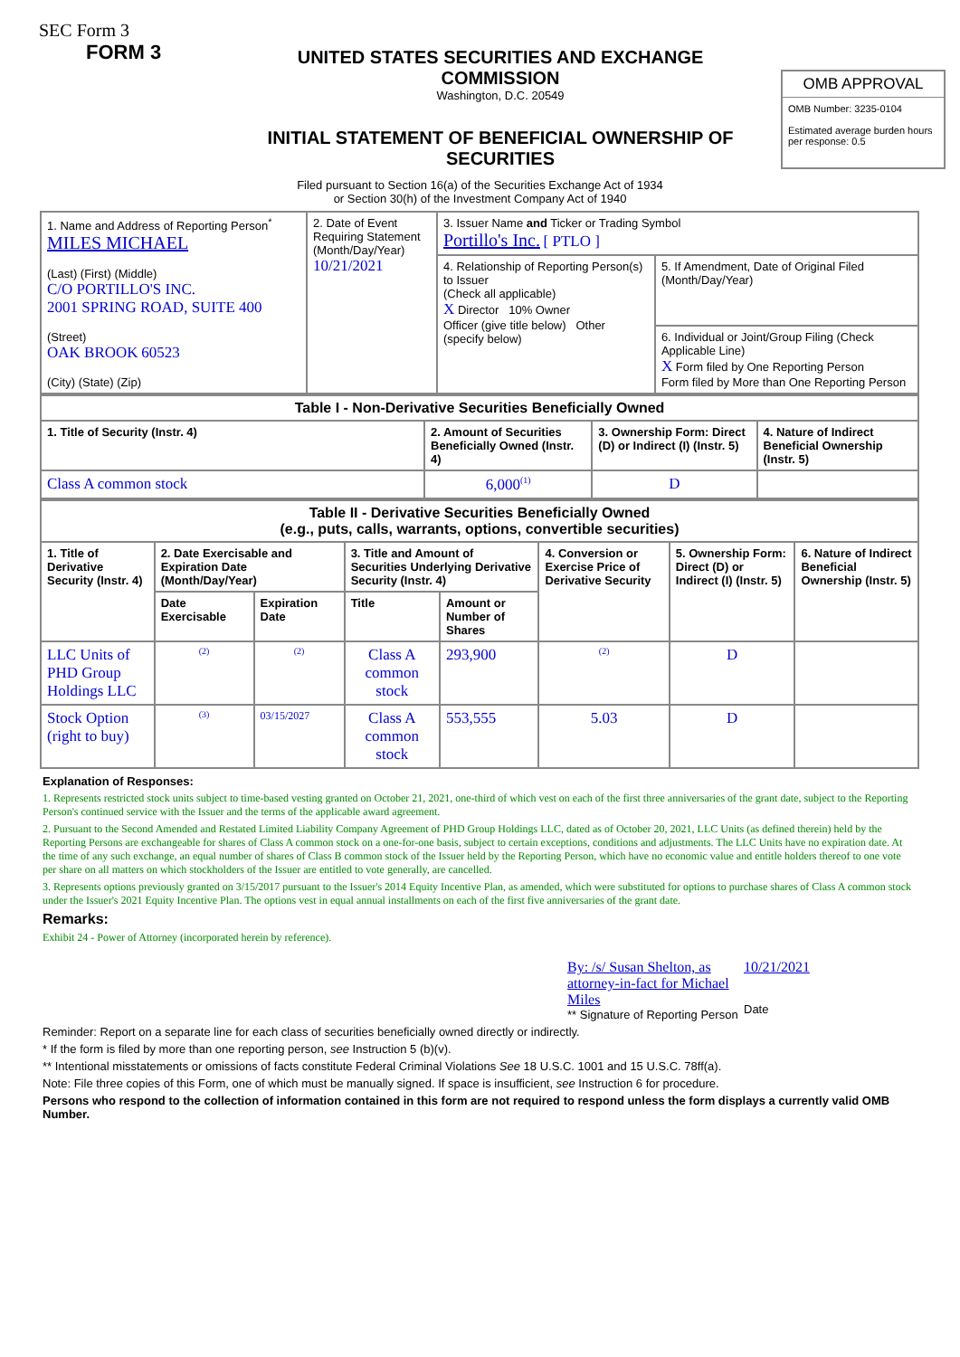SEC Form 3
FORM 3
UNITED STATES SECURITIES AND EXCHANGE COMMISSION
Washington, D.C. 20549
INITIAL STATEMENT OF BENEFICIAL OWNERSHIP OF SECURITIES
OMB APPROVAL
OMB Number: 3235-0104
Estimated average burden hours per response: 0.5
Filed pursuant to Section 16(a) of the Securities Exchange Act of 1934
or Section 30(h) of the Investment Company Act of 1940
| 1. Name and Address of Reporting Person<sup>*</sup> MILES MICHAEL (Last) (First) (Middle) C/O PORTILLO'S INC. 2001 SPRING ROAD, SUITE 400 (Street) OAK BROOK 60523 (City) (State) (Zip) | 2. Date of Event Requiring Statement (Month/Day/Year) 10/21/2021 | 3. Issuer Name and Ticker or Trading Symbol Portillo's Inc. [ PTLO ] | |
| | | 4. Relationship of Reporting Person(s) to Issuer (Check all applicable) X Director 10% Owner Officer (give title below) Other (specify below) | 5. If Amendment, Date of Original Filed (Month/Day/Year) |
| | | | 6. Individual or Joint/Group Filing (Check Applicable Line) X Form filed by One Reporting Person Form filed by More than One Reporting Person |
| Table I - Non-Derivative Securities Beneficially Owned | | | |
| --- | --- | --- | --- |
| 1. Title of Security (Instr. 4) | 2. Amount of Securities Beneficially Owned (Instr. 4) | 3. Ownership Form: Direct (D) or Indirect (I) (Instr. 5) | 4. Nature of Indirect Beneficial Ownership (Instr. 5) |
| Class A common stock | 6,000<sup>(1)</sup> | D | |
| Table II - Derivative Securities Beneficially Owned (e.g., puts, calls, warrants, options, convertible securities) | | | | | | | |
| --- | --- | --- | --- | --- | --- | --- | --- |
| 1. Title of Derivative Security (Instr. 4) | 2. Date Exercisable and Expiration Date (Month/Day/Year) | | 3. Title and Amount of Securities Underlying Derivative Security (Instr. 4) | | 4. Conversion or Exercise Price of Derivative Security | 5. Ownership Form: Direct (D) or Indirect (I) (Instr. 5) | 6. Nature of Indirect Beneficial Ownership (Instr. 5) |
| | Date Exercisable | Expiration Date | Title | Amount or Number of Shares | | | |
| LLC Units of PHD Group Holdings LLC | (2) | (2) | Class A common stock | 293,900 | (2) | D | |
| Stock Option (right to buy) | (3) | 03/15/2027 | Class A common stock | 553,555 | 5.03 | D | |
Explanation of Responses:
1. Represents restricted stock units subject to time-based vesting granted on October 21, 2021, one-third of which vest on each of the first three anniversaries of the grant date, subject to the Reporting Person's continued service with the Issuer and the terms of the applicable award agreement.
2. Pursuant to the Second Amended and Restated Limited Liability Company Agreement of PHD Group Holdings LLC, dated as of October 20, 2021, LLC Units (as defined therein) held by the Reporting Persons are exchangeable for shares of Class A common stock on a one-for-one basis, subject to certain exceptions, conditions and adjustments. The LLC Units have no expiration date. At the time of any such exchange, an equal number of shares of Class B common stock of the Issuer held by the Reporting Person, which have no economic value and entitle holders thereof to one vote per share on all matters on which stockholders of the Issuer are entitled to vote generally, are cancelled.
3. Represents options previously granted on 3/15/2017 pursuant to the Issuer's 2014 Equity Incentive Plan, as amended, which were substituted for options to purchase shares of Class A common stock under the Issuer's 2021 Equity Incentive Plan. The options vest in equal annual installments on each of the first five anniversaries of the grant date.
Remarks:
Exhibit 24 - Power of Attorney (incorporated herein by reference).
By: /s/ Susan Shelton, as attorney-in-fact for Michael Miles
** Signature of Reporting Person
10/21/2021
Date
Reminder: Report on a separate line for each class of securities beneficially owned directly or indirectly.
* If the form is filed by more than one reporting person, see Instruction 5 (b)(v).
** Intentional misstatements or omissions of facts constitute Federal Criminal Violations See 18 U.S.C. 1001 and 15 U.S.C. 78ff(a).
Note: File three copies of this Form, one of which must be manually signed. If space is insufficient, see Instruction 6 for procedure.
Persons who respond to the collection of information contained in this form are not required to respond unless the form displays a currently valid OMB Number.